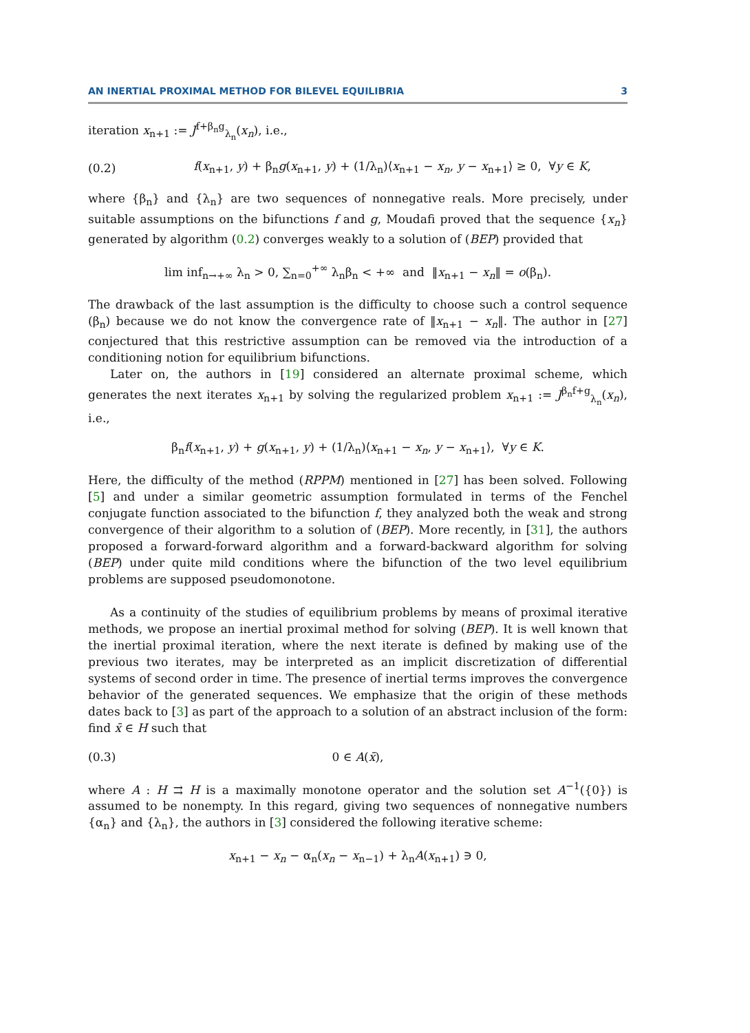AN INERTIAL PROXIMAL METHOD FOR BILEVEL EQUILIBRIA 3
iteration x<sub>n+1</sub> := J<sup>f+β<sub>n</sub>g</sup><sub>λ<sub>n</sub></sub>(x<sub>n</sub>), i.e.,
(0.2) f(x<sub>n+1</sub>, y) + β<sub>n</sub>g(x<sub>n+1</sub>, y) + (1/λ<sub>n</sub>)⟨x<sub>n+1</sub> − x<sub>n</sub>, y − x<sub>n+1</sub>⟩ ≥ 0, ∀y ∈ K,
where {β<sub>n</sub>} and {λ<sub>n</sub>} are two sequences of nonnegative reals. More precisely, under suitable assumptions on the bifunctions f and g, Moudafi proved that the sequence {x<sub>n</sub>} generated by algorithm (0.2) converges weakly to a solution of (BEP) provided that
lim inf<sub>n→+∞</sub> λ<sub>n</sub> > 0, ∑<sub>n=0</sub><sup>+∞</sup> λ<sub>n</sub>β<sub>n</sub> < +∞ and ‖x<sub>n+1</sub> − x<sub>n</sub>‖ = o(β<sub>n</sub>).
The drawback of the last assumption is the difficulty to choose such a control sequence (β<sub>n</sub>) because we do not know the convergence rate of ‖x<sub>n+1</sub> − x<sub>n</sub>‖. The author in [27] conjectured that this restrictive assumption can be removed via the introduction of a conditioning notion for equilibrium bifunctions.
Later on, the authors in [19] considered an alternate proximal scheme, which generates the next iterates x<sub>n+1</sub> by solving the regularized problem x<sub>n+1</sub> := J<sup>β<sub>n</sub>f+g</sup><sub>λ<sub>n</sub></sub>(x<sub>n</sub>), i.e.,
β<sub>n</sub>f(x<sub>n+1</sub>, y) + g(x<sub>n+1</sub>, y) + (1/λ<sub>n</sub>)⟨x<sub>n+1</sub> − x<sub>n</sub>, y − x<sub>n+1</sub>⟩, ∀y ∈ K.
Here, the difficulty of the method (RPPM) mentioned in [27] has been solved. Following [5] and under a similar geometric assumption formulated in terms of the Fenchel conjugate function associated to the bifunction f, they analyzed both the weak and strong convergence of their algorithm to a solution of (BEP). More recently, in [31], the authors proposed a forward-forward algorithm and a forward-backward algorithm for solving (BEP) under quite mild conditions where the bifunction of the two level equilibrium problems are supposed pseudomonotone.
As a continuity of the studies of equilibrium problems by means of proximal iterative methods, we propose an inertial proximal method for solving (BEP). It is well known that the inertial proximal iteration, where the next iterate is defined by making use of the previous two iterates, may be interpreted as an implicit discretization of differential systems of second order in time. The presence of inertial terms improves the convergence behavior of the generated sequences. We emphasize that the origin of these methods dates back to [3] as part of the approach to a solution of an abstract inclusion of the form: find x̄ ∈ H such that
(0.3) 0 ∈ A(x̄),
where A : H ⇉ H is a maximally monotone operator and the solution set A<sup>−1</sup>({0}) is assumed to be nonempty. In this regard, giving two sequences of nonnegative numbers {α<sub>n</sub>} and {λ<sub>n</sub>}, the authors in [3] considered the following iterative scheme:
x<sub>n+1</sub> − x<sub>n</sub> − α<sub>n</sub>(x<sub>n</sub> − x<sub>n−1</sub>) + λ<sub>n</sub>A(x<sub>n+1</sub>) ∋ 0,